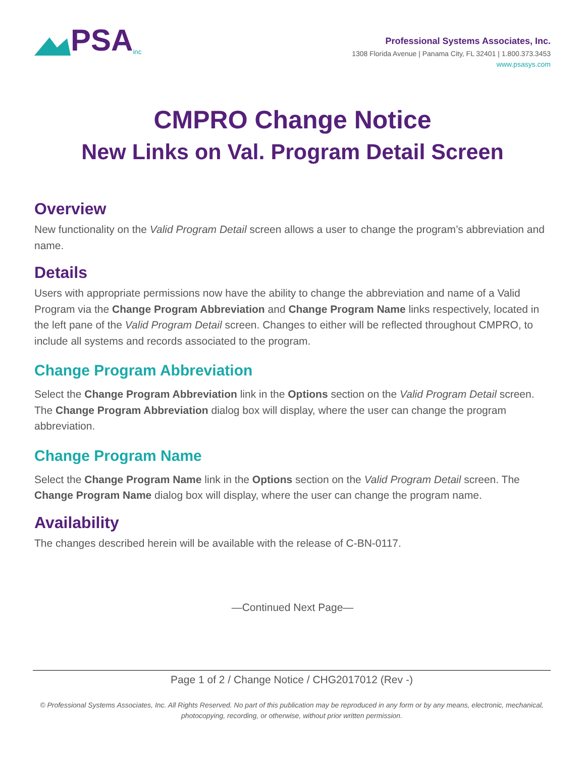PSA inc
Professional Systems Associates, Inc.
1308 Florida Avenue | Panama City, FL 32401 | 1.800.373.3453
www.psasys.com
CMPRO Change Notice
New Links on Val. Program Detail Screen
Overview
New functionality on the Valid Program Detail screen allows a user to change the program’s abbreviation and name.
Details
Users with appropriate permissions now have the ability to change the abbreviation and name of a Valid Program via the Change Program Abbreviation and Change Program Name links respectively, located in the left pane of the Valid Program Detail screen. Changes to either will be reflected throughout CMPRO, to include all systems and records associated to the program.
Change Program Abbreviation
Select the Change Program Abbreviation link in the Options section on the Valid Program Detail screen. The Change Program Abbreviation dialog box will display, where the user can change the program abbreviation.
Change Program Name
Select the Change Program Name link in the Options section on the Valid Program Detail screen. The Change Program Name dialog box will display, where the user can change the program name.
Availability
The changes described herein will be available with the release of C-BN-0117.
—Continued Next Page—
Page 1 of 2 / Change Notice / CHG2017012 (Rev -)
© Professional Systems Associates, Inc. All Rights Reserved. No part of this publication may be reproduced in any form or by any means, electronic, mechanical, photocopying, recording, or otherwise, without prior written permission.